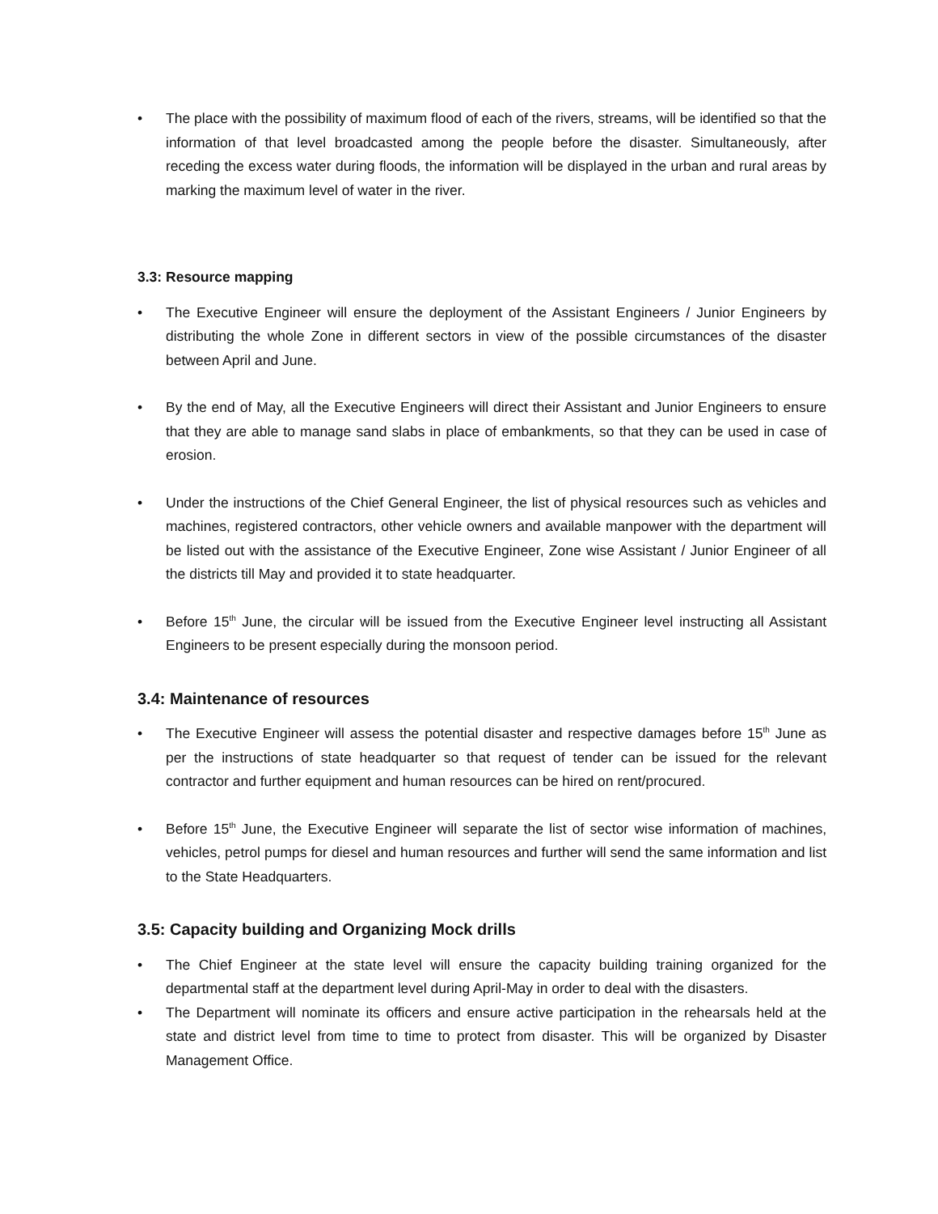• The place with the possibility of maximum flood of each of the rivers, streams, will be identified so that the information of that level broadcasted among the people before the disaster. Simultaneously, after receding the excess water during floods, the information will be displayed in the urban and rural areas by marking the maximum level of water in the river.
3.3: Resource mapping
• The Executive Engineer will ensure the deployment of the Assistant Engineers / Junior Engineers by distributing the whole Zone in different sectors in view of the possible circumstances of the disaster between April and June.
• By the end of May, all the Executive Engineers will direct their Assistant and Junior Engineers to ensure that they are able to manage sand slabs in place of embankments, so that they can be used in case of erosion.
• Under the instructions of the Chief General Engineer, the list of physical resources such as vehicles and machines, registered contractors, other vehicle owners and available manpower with the department will be listed out with the assistance of the Executive Engineer, Zone wise Assistant / Junior Engineer of all the districts till May and provided it to state headquarter.
• Before 15<sup>th</sup> June, the circular will be issued from the Executive Engineer level instructing all Assistant Engineers to be present especially during the monsoon period.
3.4: Maintenance of resources
• The Executive Engineer will assess the potential disaster and respective damages before 15<sup>th</sup> June as per the instructions of state headquarter so that request of tender can be issued for the relevant contractor and further equipment and human resources can be hired on rent/procured.
• Before 15<sup>th</sup> June, the Executive Engineer will separate the list of sector wise information of machines, vehicles, petrol pumps for diesel and human resources and further will send the same information and list to the State Headquarters.
3.5: Capacity building and Organizing Mock drills
• The Chief Engineer at the state level will ensure the capacity building training organized for the departmental staff at the department level during April-May in order to deal with the disasters.
• The Department will nominate its officers and ensure active participation in the rehearsals held at the state and district level from time to time to protect from disaster. This will be organized by Disaster Management Office.